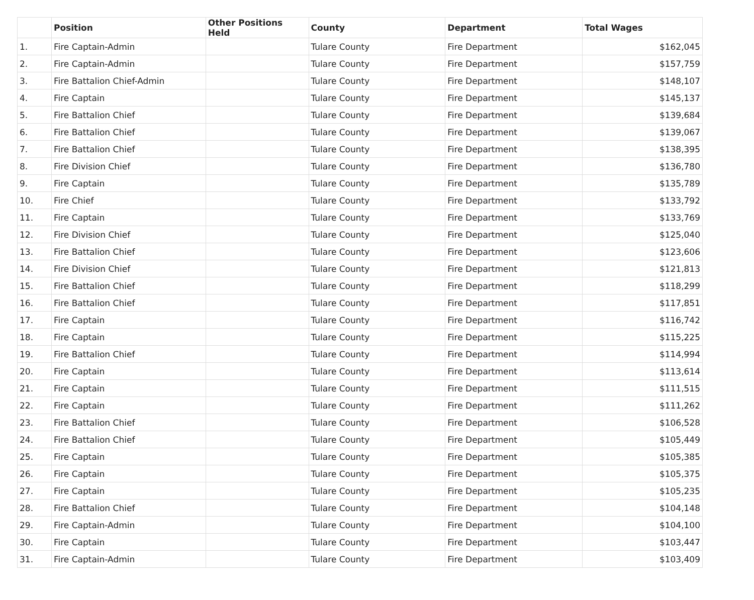| | Position | Other Positions Held | County | Department | Total Wages |
| --- | --- | --- | --- | --- | --- |
| 1. | Fire Captain-Admin | | Tulare County | Fire Department | $162,045 |
| 2. | Fire Captain-Admin | | Tulare County | Fire Department | $157,759 |
| 3. | Fire Battalion Chief-Admin | | Tulare County | Fire Department | $148,107 |
| 4. | Fire Captain | | Tulare County | Fire Department | $145,137 |
| 5. | Fire Battalion Chief | | Tulare County | Fire Department | $139,684 |
| 6. | Fire Battalion Chief | | Tulare County | Fire Department | $139,067 |
| 7. | Fire Battalion Chief | | Tulare County | Fire Department | $138,395 |
| 8. | Fire Division Chief | | Tulare County | Fire Department | $136,780 |
| 9. | Fire Captain | | Tulare County | Fire Department | $135,789 |
| 10. | Fire Chief | | Tulare County | Fire Department | $133,792 |
| 11. | Fire Captain | | Tulare County | Fire Department | $133,769 |
| 12. | Fire Division Chief | | Tulare County | Fire Department | $125,040 |
| 13. | Fire Battalion Chief | | Tulare County | Fire Department | $123,606 |
| 14. | Fire Division Chief | | Tulare County | Fire Department | $121,813 |
| 15. | Fire Battalion Chief | | Tulare County | Fire Department | $118,299 |
| 16. | Fire Battalion Chief | | Tulare County | Fire Department | $117,851 |
| 17. | Fire Captain | | Tulare County | Fire Department | $116,742 |
| 18. | Fire Captain | | Tulare County | Fire Department | $115,225 |
| 19. | Fire Battalion Chief | | Tulare County | Fire Department | $114,994 |
| 20. | Fire Captain | | Tulare County | Fire Department | $113,614 |
| 21. | Fire Captain | | Tulare County | Fire Department | $111,515 |
| 22. | Fire Captain | | Tulare County | Fire Department | $111,262 |
| 23. | Fire Battalion Chief | | Tulare County | Fire Department | $106,528 |
| 24. | Fire Battalion Chief | | Tulare County | Fire Department | $105,449 |
| 25. | Fire Captain | | Tulare County | Fire Department | $105,385 |
| 26. | Fire Captain | | Tulare County | Fire Department | $105,375 |
| 27. | Fire Captain | | Tulare County | Fire Department | $105,235 |
| 28. | Fire Battalion Chief | | Tulare County | Fire Department | $104,148 |
| 29. | Fire Captain-Admin | | Tulare County | Fire Department | $104,100 |
| 30. | Fire Captain | | Tulare County | Fire Department | $103,447 |
| 31. | Fire Captain-Admin | | Tulare County | Fire Department | $103,409 |